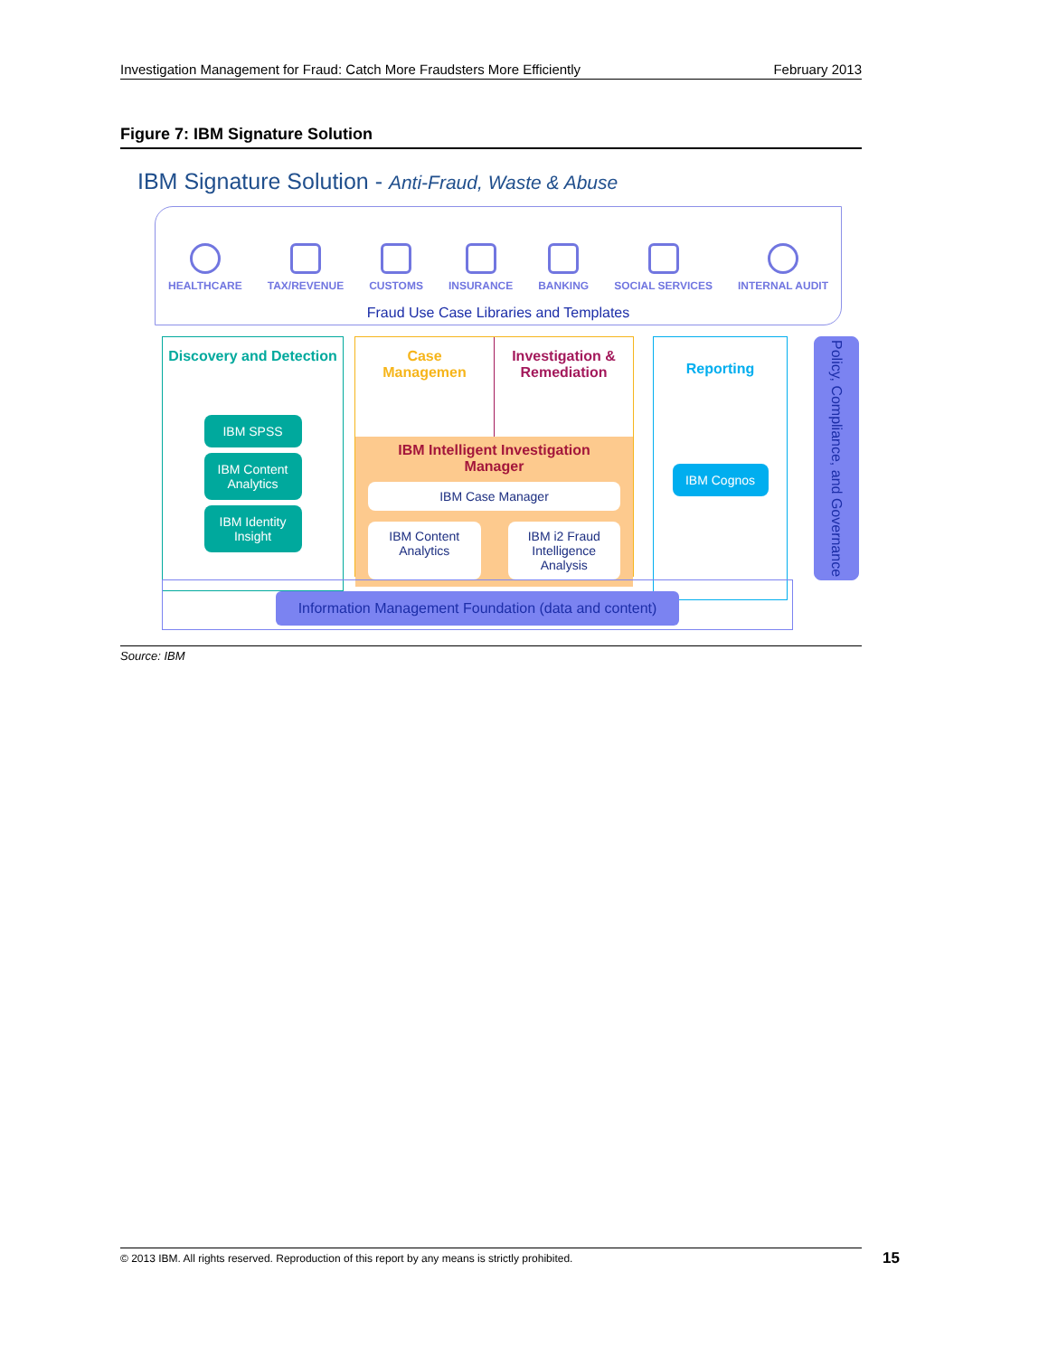Investigation Management for Fraud: Catch More Fraudsters More Efficiently February 2013
Figure 7: IBM Signature Solution
IBM Signature Solution - Anti-Fraud, Waste & Abuse
HEALTHCARE TAX/REVENUE CUSTOMS INSURANCE BANKING SOCIAL SERVICES INTERNAL AUDIT
Fraud Use Case Libraries and Templates
Discovery and Detection
IBM SPSS
IBM Content Analytics
IBM Identity Insight
Case
Managemen
Investigation &
Remediation
IBM Intelligent Investigation Manager
IBM Case Manager
IBM Content Analytics IBM i2 Fraud Intelligence Analysis
Reporting
IBM Cognos
Policy, Compliance, and Governance
Information Management Foundation (data and content)
Source: IBM
© 2013 IBM. All rights reserved. Reproduction of this report by any means is strictly prohibited. 15